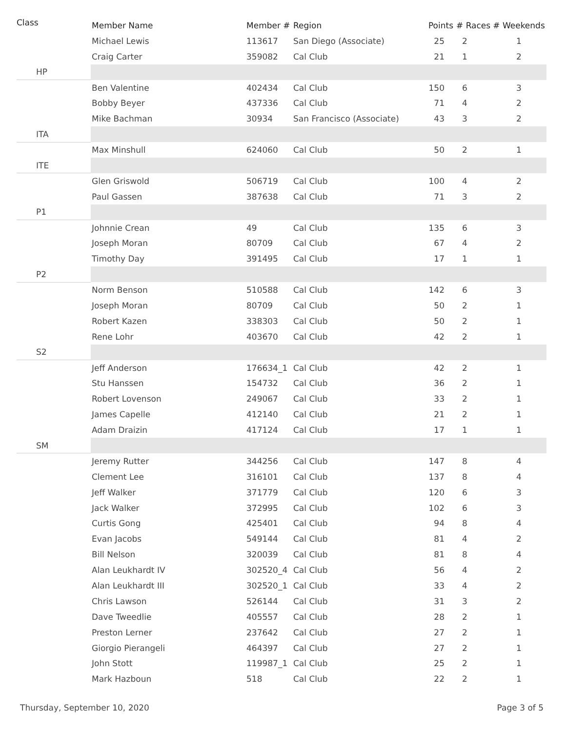| Class | Member Name | Member # | Region | Points | # Races | # Weekends |
| --- | --- | --- | --- | --- | --- | --- |
| | Michael Lewis | 113617 | San Diego (Associate) | 25 | 2 | 1 |
| | Craig Carter | 359082 | Cal Club | 21 | 1 | 2 |
| HP | | | | | | |
| | Ben Valentine | 402434 | Cal Club | 150 | 6 | 3 |
| | Bobby Beyer | 437336 | Cal Club | 71 | 4 | 2 |
| | Mike Bachman | 30934 | San Francisco (Associate) | 43 | 3 | 2 |
| ITA | | | | | | |
| | Max Minshull | 624060 | Cal Club | 50 | 2 | 1 |
| ITE | | | | | | |
| | Glen Griswold | 506719 | Cal Club | 100 | 4 | 2 |
| | Paul Gassen | 387638 | Cal Club | 71 | 3 | 2 |
| P1 | | | | | | |
| | Johnnie Crean | 49 | Cal Club | 135 | 6 | 3 |
| | Joseph Moran | 80709 | Cal Club | 67 | 4 | 2 |
| | Timothy Day | 391495 | Cal Club | 17 | 1 | 1 |
| P2 | | | | | | |
| | Norm Benson | 510588 | Cal Club | 142 | 6 | 3 |
| | Joseph Moran | 80709 | Cal Club | 50 | 2 | 1 |
| | Robert Kazen | 338303 | Cal Club | 50 | 2 | 1 |
| | Rene Lohr | 403670 | Cal Club | 42 | 2 | 1 |
| S2 | | | | | | |
| | Jeff Anderson | 176634_1 | Cal Club | 42 | 2 | 1 |
| | Stu Hanssen | 154732 | Cal Club | 36 | 2 | 1 |
| | Robert Lovenson | 249067 | Cal Club | 33 | 2 | 1 |
| | James Capelle | 412140 | Cal Club | 21 | 2 | 1 |
| | Adam Draizin | 417124 | Cal Club | 17 | 1 | 1 |
| SM | | | | | | |
| | Jeremy Rutter | 344256 | Cal Club | 147 | 8 | 4 |
| | Clement Lee | 316101 | Cal Club | 137 | 8 | 4 |
| | Jeff Walker | 371779 | Cal Club | 120 | 6 | 3 |
| | Jack Walker | 372995 | Cal Club | 102 | 6 | 3 |
| | Curtis Gong | 425401 | Cal Club | 94 | 8 | 4 |
| | Evan Jacobs | 549144 | Cal Club | 81 | 4 | 2 |
| | Bill Nelson | 320039 | Cal Club | 81 | 8 | 4 |
| | Alan Leukhardt IV | 302520_4 | Cal Club | 56 | 4 | 2 |
| | Alan Leukhardt III | 302520_1 | Cal Club | 33 | 4 | 2 |
| | Chris Lawson | 526144 | Cal Club | 31 | 3 | 2 |
| | Dave Tweedlie | 405557 | Cal Club | 28 | 2 | 1 |
| | Preston Lerner | 237642 | Cal Club | 27 | 2 | 1 |
| | Giorgio Pierangeli | 464397 | Cal Club | 27 | 2 | 1 |
| | John Stott | 119987_1 | Cal Club | 25 | 2 | 1 |
| | Mark Hazboun | 518 | Cal Club | 22 | 2 | 1 |
Thursday, September 10, 2020 Page 3 of 5